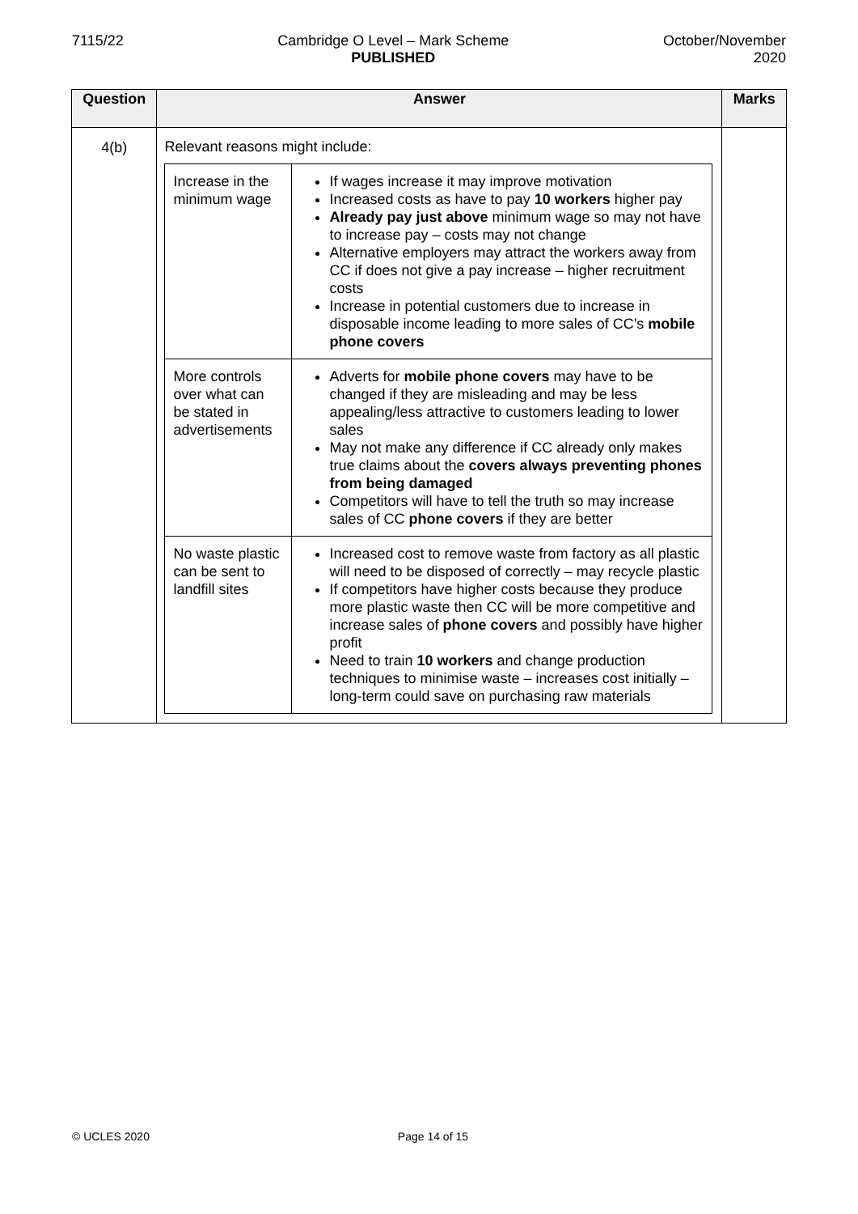7115/22 Cambridge O Level – Mark Scheme
PUBLISHED
October/November
2020
| Question | Answer | Marks |
| --- | --- | --- |
| 4(b) | Relevant reasons might include: / Increase in the minimum wage / If wages increase it may improve motivation Increased costs as have to pay 10 workers higher pay Already pay just above minimum wage so may not have to increase pay – costs may not change Alternative employers may attract the workers away from CC if does not give a pay increase – higher recruitment costs Increase in potential customers due to increase in disposable income leading to more sales of CC’s mobile phone covers / / More controls over what can be stated in advertisements / Adverts for mobile phone covers may have to be changed if they are misleading and may be less appealing/less attractive to customers leading to lower sales May not make any difference if CC already only makes true claims about the covers always preventing phones from being damaged Competitors will have to tell the truth so may increase sales of CC phone covers if they are better / / No waste plastic can be sent to landfill sites / Increased cost to remove waste from factory as all plastic will need to be disposed of correctly – may recycle plastic If competitors have higher costs because they produce more plastic waste then CC will be more competitive and increase sales of phone covers and possibly have higher profit Need to train 10 workers and change production techniques to minimise waste – increases cost initially – long-term could save on purchasing raw materials / | |
© UCLES 2020 Page 14 of 15